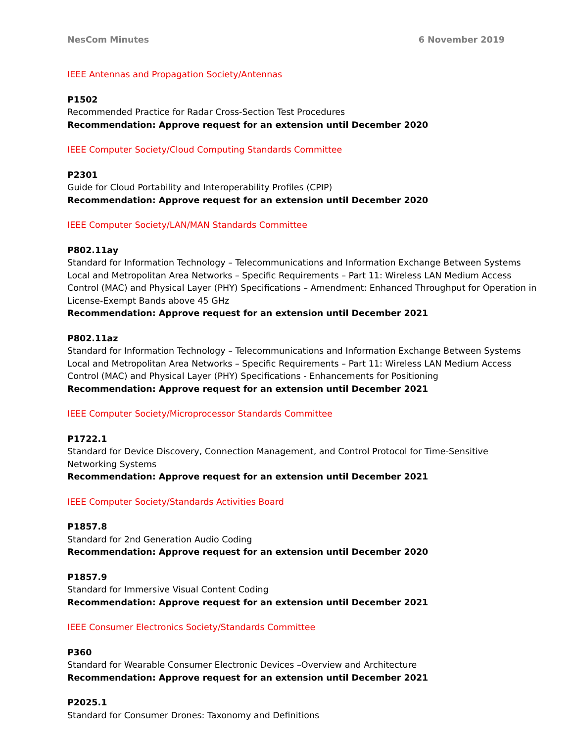NesCom Minutes 6 November 2019
IEEE Antennas and Propagation Society/Antennas
P1502
Recommended Practice for Radar Cross-Section Test Procedures
Recommendation: Approve request for an extension until December 2020
IEEE Computer Society/Cloud Computing Standards Committee
P2301
Guide for Cloud Portability and Interoperability Profiles (CPIP)
Recommendation: Approve request for an extension until December 2020
IEEE Computer Society/LAN/MAN Standards Committee
P802.11ay
Standard for Information Technology – Telecommunications and Information Exchange Between Systems Local and Metropolitan Area Networks – Specific Requirements – Part 11: Wireless LAN Medium Access Control (MAC) and Physical Layer (PHY) Specifications – Amendment: Enhanced Throughput for Operation in License-Exempt Bands above 45 GHz
Recommendation: Approve request for an extension until December 2021
P802.11az
Standard for Information Technology – Telecommunications and Information Exchange Between Systems Local and Metropolitan Area Networks – Specific Requirements – Part 11: Wireless LAN Medium Access Control (MAC) and Physical Layer (PHY) Specifications - Enhancements for Positioning
Recommendation: Approve request for an extension until December 2021
IEEE Computer Society/Microprocessor Standards Committee
P1722.1
Standard for Device Discovery, Connection Management, and Control Protocol for Time-Sensitive Networking Systems
Recommendation: Approve request for an extension until December 2021
IEEE Computer Society/Standards Activities Board
P1857.8
Standard for 2nd Generation Audio Coding
Recommendation: Approve request for an extension until December 2020
P1857.9
Standard for Immersive Visual Content Coding
Recommendation: Approve request for an extension until December 2021
IEEE Consumer Electronics Society/Standards Committee
P360
Standard for Wearable Consumer Electronic Devices –Overview and Architecture
Recommendation: Approve request for an extension until December 2021
P2025.1
Standard for Consumer Drones: Taxonomy and Definitions